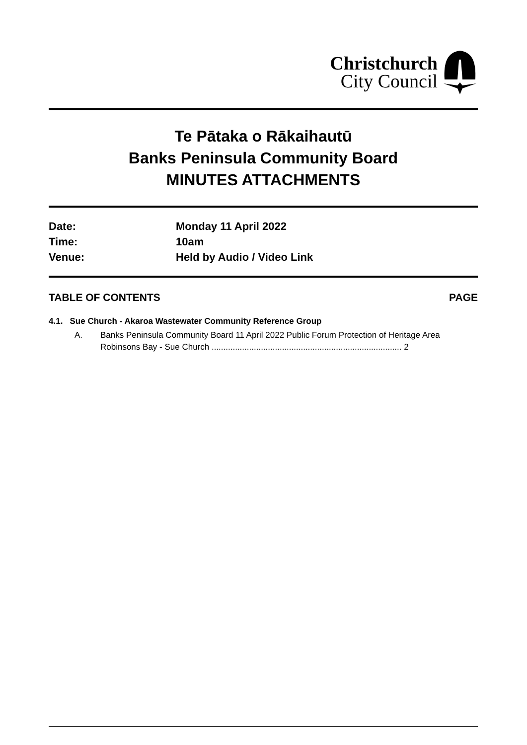Christchurch
City Council
Te Pātaka o Rākaihautū
Banks Peninsula Community Board
MINUTES ATTACHMENTS
Date:
Monday 11 April 2022
Time:
10am
Venue:
Held by Audio / Video Link
TABLE OF CONTENTS PAGE
4.1. Sue Church - Akaroa Wastewater Community Reference Group
A. Banks Peninsula Community Board 11 April 2022 Public Forum Protection of Heritage Area Robinsons Bay - Sue Church ................................................................................. 2